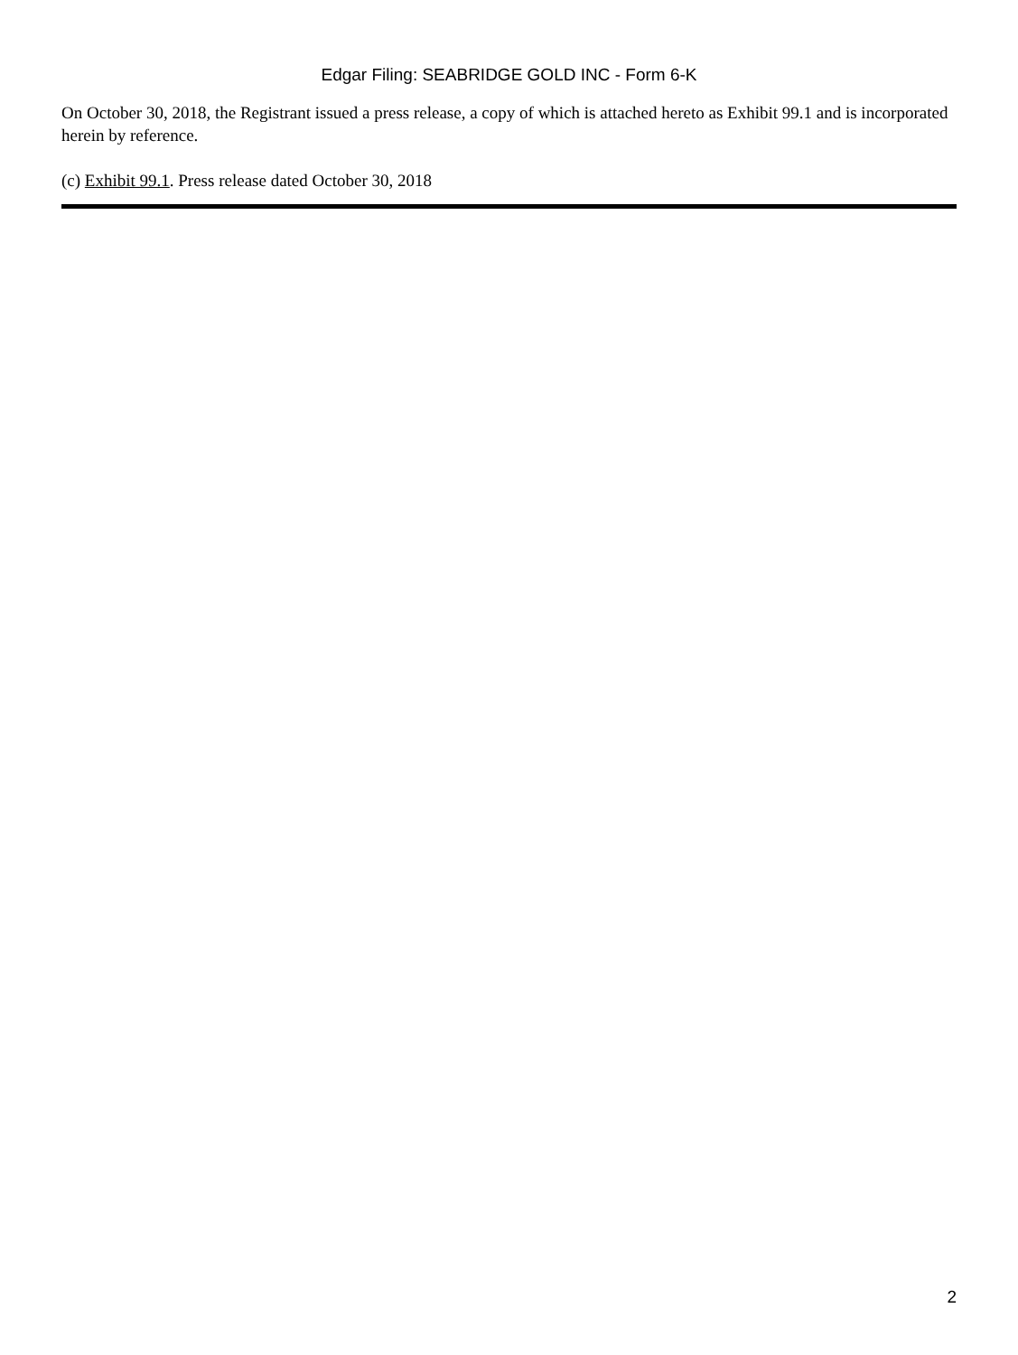Edgar Filing: SEABRIDGE GOLD INC - Form 6-K
On October 30, 2018, the Registrant issued a press release, a copy of which is attached hereto as Exhibit 99.1 and is incorporated herein by reference.
(c) Exhibit 99.1. Press release dated October 30, 2018
2